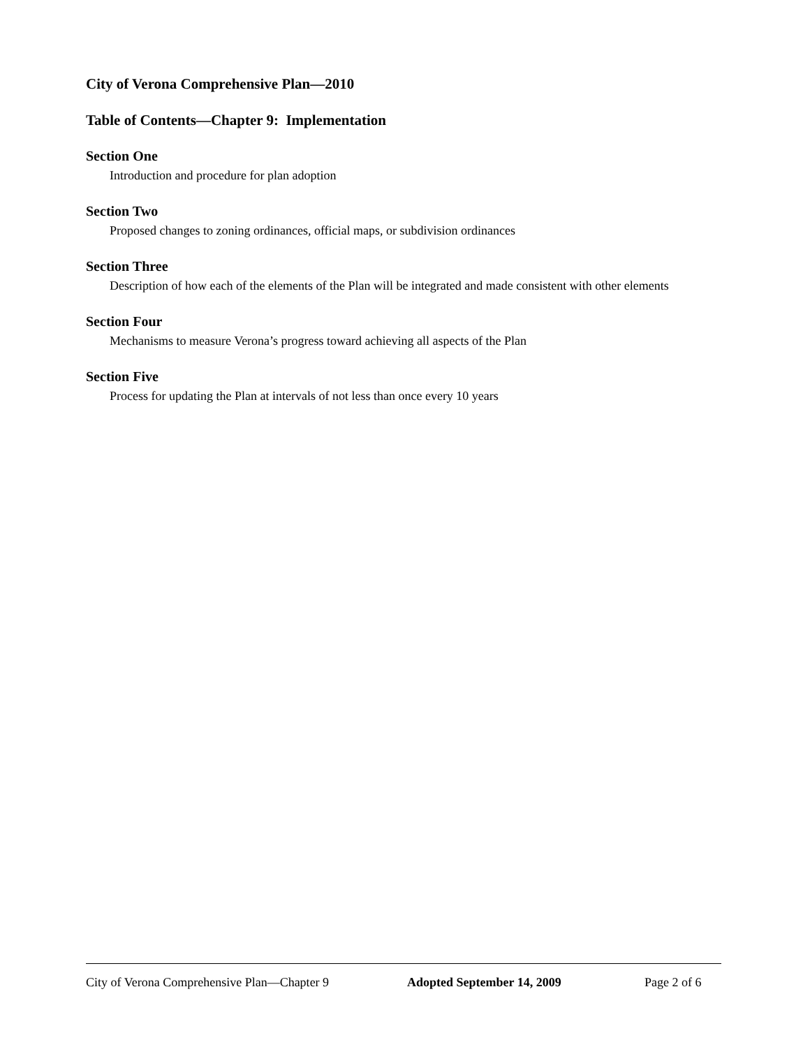City of Verona Comprehensive Plan—2010
Table of Contents—Chapter 9: Implementation
Section One
Introduction and procedure for plan adoption
Section Two
Proposed changes to zoning ordinances, official maps, or subdivision ordinances
Section Three
Description of how each of the elements of the Plan will be integrated and made consistent with other elements
Section Four
Mechanisms to measure Verona’s progress toward achieving all aspects of the Plan
Section Five
Process for updating the Plan at intervals of not less than once every 10 years
City of Verona Comprehensive Plan—Chapter 9 Adopted September 14, 2009 Page 2 of 6